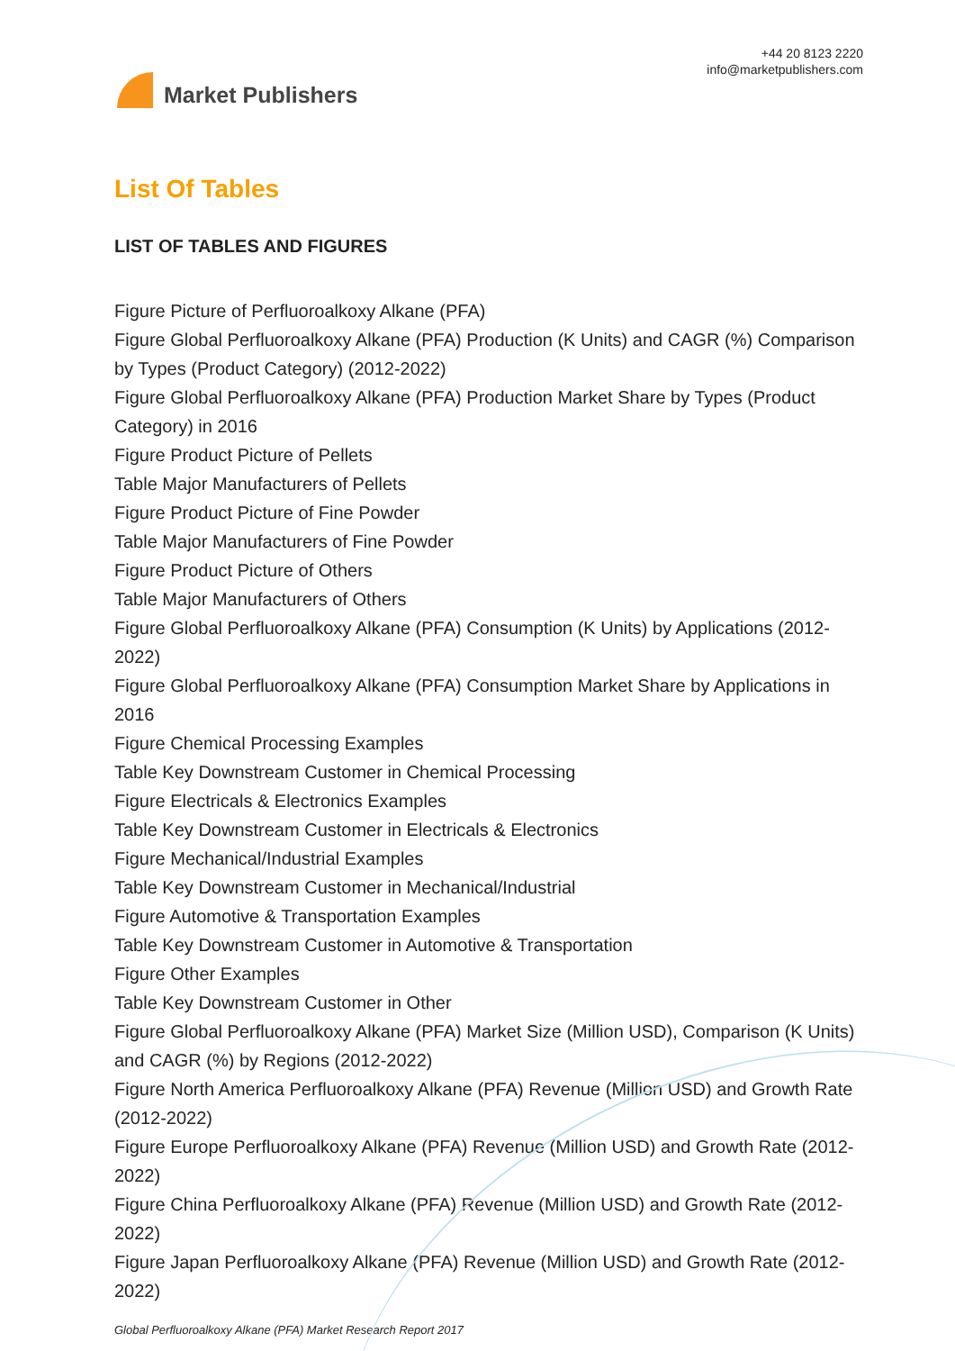Market Publishers
+44 20 8123 2220
info@marketpublishers.com
List Of Tables
LIST OF TABLES AND FIGURES
Figure Picture of Perfluoroalkoxy Alkane (PFA)
Figure Global Perfluoroalkoxy Alkane (PFA) Production (K Units) and CAGR (%) Comparison by Types (Product Category) (2012-2022)
Figure Global Perfluoroalkoxy Alkane (PFA) Production Market Share by Types (Product Category) in 2016
Figure Product Picture of Pellets
Table Major Manufacturers of Pellets
Figure Product Picture of Fine Powder
Table Major Manufacturers of Fine Powder
Figure Product Picture of Others
Table Major Manufacturers of Others
Figure Global Perfluoroalkoxy Alkane (PFA) Consumption (K Units) by Applications (2012-2022)
Figure Global Perfluoroalkoxy Alkane (PFA) Consumption Market Share by Applications in 2016
Figure Chemical Processing Examples
Table Key Downstream Customer in Chemical Processing
Figure Electricals & Electronics Examples
Table Key Downstream Customer in Electricals & Electronics
Figure Mechanical/Industrial Examples
Table Key Downstream Customer in Mechanical/Industrial
Figure Automotive & Transportation Examples
Table Key Downstream Customer in Automotive & Transportation
Figure Other Examples
Table Key Downstream Customer in Other
Figure Global Perfluoroalkoxy Alkane (PFA) Market Size (Million USD), Comparison (K Units) and CAGR (%) by Regions (2012-2022)
Figure North America Perfluoroalkoxy Alkane (PFA) Revenue (Million USD) and Growth Rate (2012-2022)
Figure Europe Perfluoroalkoxy Alkane (PFA) Revenue (Million USD) and Growth Rate (2012-2022)
Figure China Perfluoroalkoxy Alkane (PFA) Revenue (Million USD) and Growth Rate (2012-2022)
Figure Japan Perfluoroalkoxy Alkane (PFA) Revenue (Million USD) and Growth Rate (2012-2022)
Global Perfluoroalkoxy Alkane (PFA) Market Research Report 2017